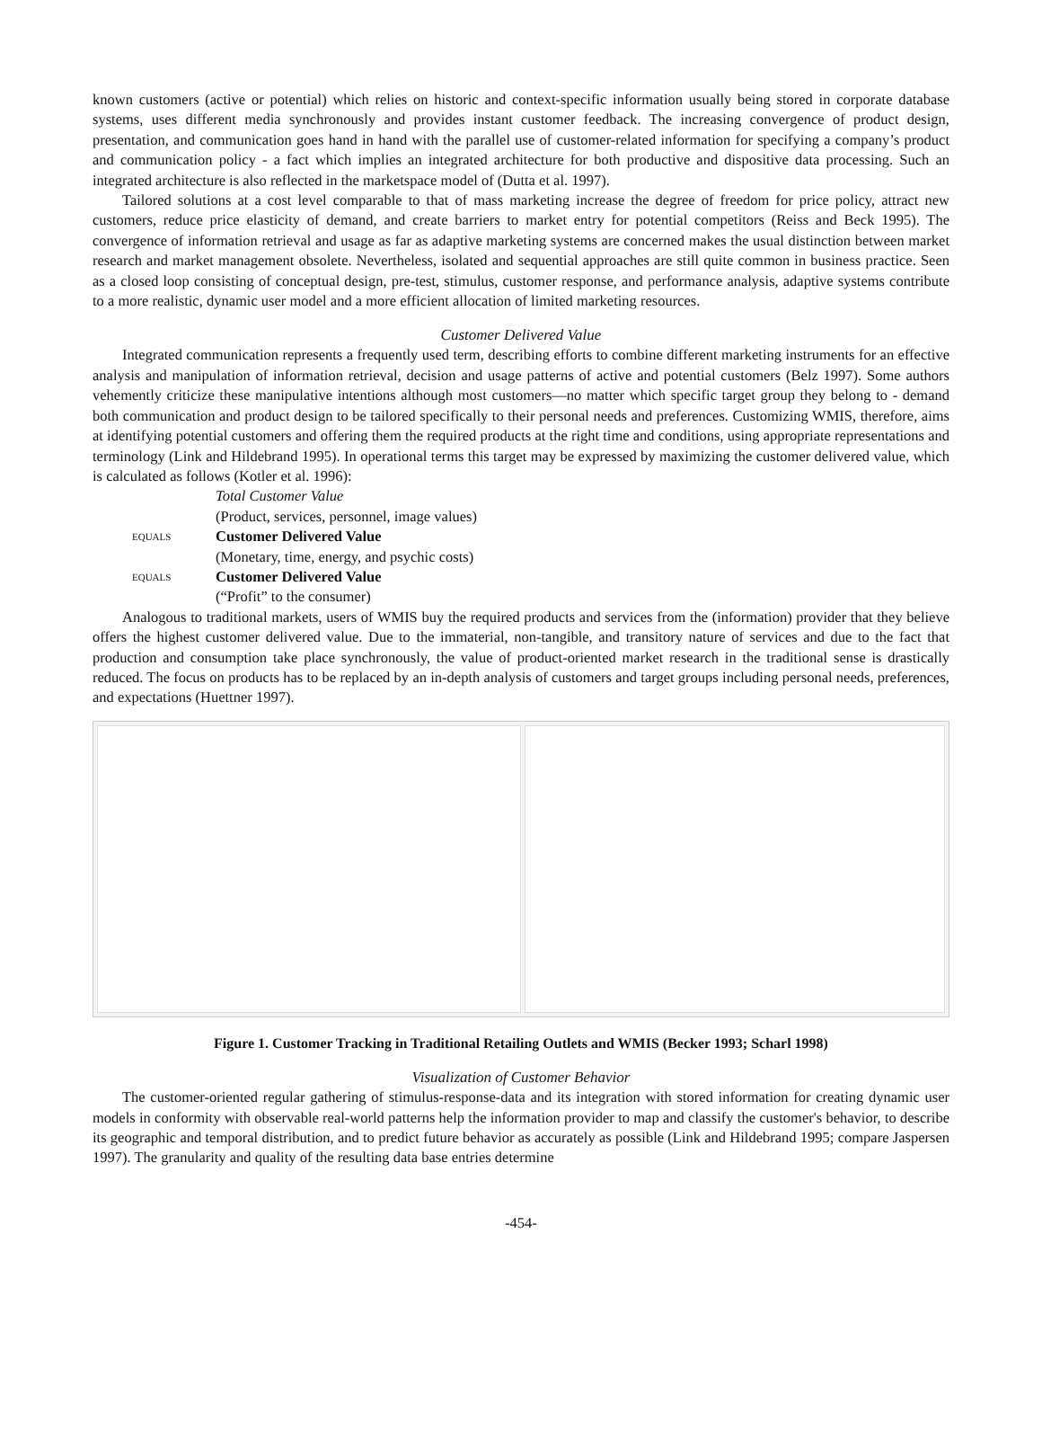known customers (active or potential) which relies on historic and context-specific information usually being stored in corporate database systems, uses different media synchronously and provides instant customer feedback. The increasing convergence of product design, presentation, and communication goes hand in hand with the parallel use of customer-related information for specifying a company’s product and communication policy - a fact which implies an integrated architecture for both productive and dispositive data processing. Such an integrated architecture is also reflected in the marketspace model of (Dutta et al. 1997).
Tailored solutions at a cost level comparable to that of mass marketing increase the degree of freedom for price policy, attract new customers, reduce price elasticity of demand, and create barriers to market entry for potential competitors (Reiss and Beck 1995). The convergence of information retrieval and usage as far as adaptive marketing systems are concerned makes the usual distinction between market research and market management obsolete. Nevertheless, isolated and sequential approaches are still quite common in business practice. Seen as a closed loop consisting of conceptual design, pre-test, stimulus, customer response, and performance analysis, adaptive systems contribute to a more realistic, dynamic user model and a more efficient allocation of limited marketing resources.
Customer Delivered Value
Integrated communication represents a frequently used term, describing efforts to combine different marketing instruments for an effective analysis and manipulation of information retrieval, decision and usage patterns of active and potential customers (Belz 1997). Some authors vehemently criticize these manipulative intentions although most customers—no matter which specific target group they belong to - demand both communication and product design to be tailored specifically to their personal needs and preferences. Customizing WMIS, therefore, aims at identifying potential customers and offering them the required products at the right time and conditions, using appropriate representations and terminology (Link and Hildebrand 1995). In operational terms this target may be expressed by maximizing the customer delivered value, which is calculated as follows (Kotler et al. 1996):
Total Customer Value
(Product, services, personnel, image values)
EQUALS Customer Delivered Value
(Monetary, time, energy, and psychic costs)
EQUALS Customer Delivered Value
(“Profit” to the consumer)
Analogous to traditional markets, users of WMIS buy the required products and services from the (information) provider that they believe offers the highest customer delivered value. Due to the immaterial, non-tangible, and transitory nature of services and due to the fact that production and consumption take place synchronously, the value of product-oriented market research in the traditional sense is drastically reduced. The focus on products has to be replaced by an in-depth analysis of customers and target groups including personal needs, preferences, and expectations (Huettner 1997).
Figure 1. Customer Tracking in Traditional Retailing Outlets and WMIS (Becker 1993; Scharl 1998)
Visualization of Customer Behavior
The customer-oriented regular gathering of stimulus-response-data and its integration with stored information for creating dynamic user models in conformity with observable real-world patterns help the information provider to map and classify the customer's behavior, to describe its geographic and temporal distribution, and to predict future behavior as accurately as possible (Link and Hildebrand 1995; compare Jaspersen 1997). The granularity and quality of the resulting data base entries determine
-454-